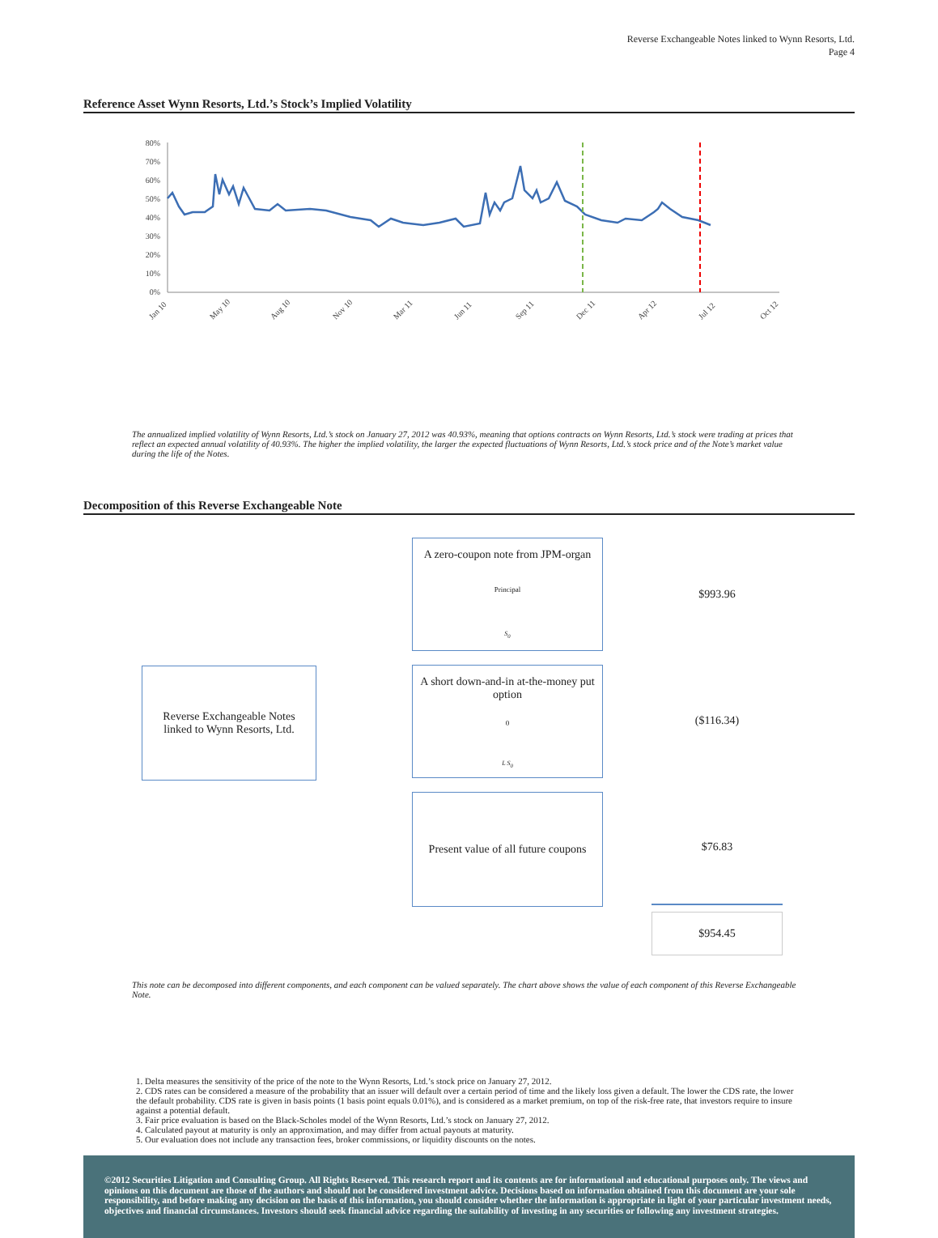Reverse Exchangeable Notes linked to Wynn Resorts, Ltd.
Page 4
Reference Asset Wynn Resorts, Ltd.’s Stock’s Implied Volatility
80%
70%
60%
50%
40%
30%
20%
10%
0%
Jan 10
May 10
Aug 10
Nov 10
Mar 11
Jun 11
Sep 11
Dec 11
Apr 12
Jul 12
Oct 12
The annualized implied volatility of Wynn Resorts, Ltd.’s stock on January 27, 2012 was 40.93%, meaning that options contracts on Wynn Resorts, Ltd.’s stock were trading at prices that reflect an expected annual volatility of 40.93%. The higher the implied volatility, the larger the expected fluctuations of Wynn Resorts, Ltd.’s stock price and of the Note’s market value during the life of the Notes.
Decomposition of this Reverse Exchangeable Note
Reverse Exchangeable Notes
linked to Wynn Resorts, Ltd.
A zero-coupon note from JPM-organ
Principal
S<sub>0</sub>
A short down-and-in at-the-money put option
0
L S<sub>0</sub>
Present value of all future coupons
$993.96
($116.34)
$76.83
$954.45
This note can be decomposed into different components, and each component can be valued separately. The chart above shows the value of each component of this Reverse Exchangeable Note.
1. Delta measures the sensitivity of the price of the note to the Wynn Resorts, Ltd.’s stock price on January 27, 2012.
2. CDS rates can be considered a measure of the probability that an issuer will default over a certain period of time and the likely loss given a default. The lower the CDS rate, the lower the default probability. CDS rate is given in basis points (1 basis point equals 0.01%), and is considered as a market premium, on top of the risk-free rate, that investors require to insure against a potential default.
3. Fair price evaluation is based on the Black-Scholes model of the Wynn Resorts, Ltd.’s stock on January 27, 2012.
4. Calculated payout at maturity is only an approximation, and may differ from actual payouts at maturity.
5. Our evaluation does not include any transaction fees, broker commissions, or liquidity discounts on the notes.
©2012 Securities Litigation and Consulting Group. All Rights Reserved. This research report and its contents are for informational and educational purposes only. The views and opinions on this document are those of the authors and should not be considered investment advice. Decisions based on information obtained from this document are your sole responsibility, and before making any decision on the basis of this information, you should consider whether the information is appropriate in light of your particular investment needs, objectives and financial circumstances. Investors should seek financial advice regarding the suitability of investing in any securities or following any investment strategies.